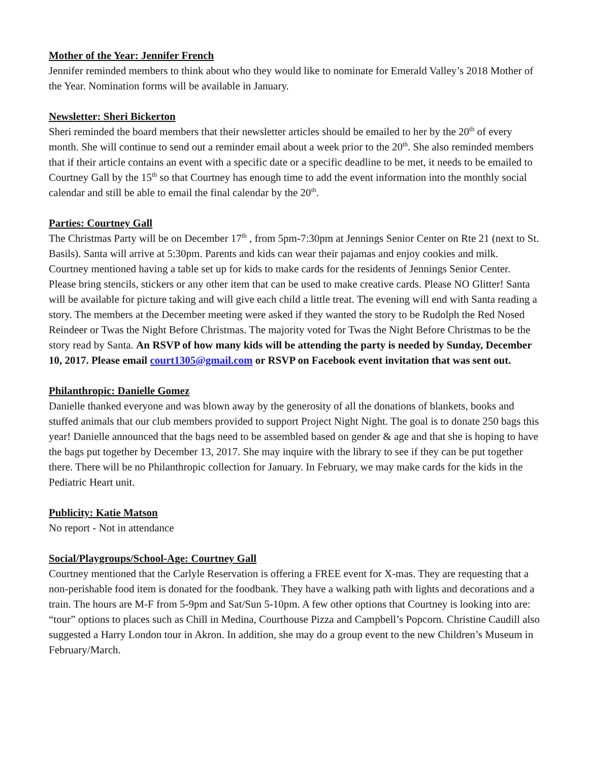Mother of the Year: Jennifer French
Jennifer reminded members to think about who they would like to nominate for Emerald Valley’s 2018 Mother of the Year. Nomination forms will be available in January.
Newsletter: Sheri Bickerton
Sheri reminded the board members that their newsletter articles should be emailed to her by the 20<sup>th</sup> of every month. She will continue to send out a reminder email about a week prior to the 20<sup>th</sup>. She also reminded members that if their article contains an event with a specific date or a specific deadline to be met, it needs to be emailed to Courtney Gall by the 15<sup>th</sup> so that Courtney has enough time to add the event information into the monthly social calendar and still be able to email the final calendar by the 20<sup>th</sup>.
Parties: Courtney Gall
The Christmas Party will be on December 17<sup>th</sup> , from 5pm-7:30pm at Jennings Senior Center on Rte 21 (next to St. Basils). Santa will arrive at 5:30pm. Parents and kids can wear their pajamas and enjoy cookies and milk. Courtney mentioned having a table set up for kids to make cards for the residents of Jennings Senior Center. Please bring stencils, stickers or any other item that can be used to make creative cards. Please NO Glitter! Santa will be available for picture taking and will give each child a little treat. The evening will end with Santa reading a story. The members at the December meeting were asked if they wanted the story to be Rudolph the Red Nosed Reindeer or Twas the Night Before Christmas. The majority voted for Twas the Night Before Christmas to be the story read by Santa. An RSVP of how many kids will be attending the party is needed by Sunday, December 10, 2017. Please email court1305@gmail.com or RSVP on Facebook event invitation that was sent out.
Philanthropic: Danielle Gomez
Danielle thanked everyone and was blown away by the generosity of all the donations of blankets, books and stuffed animals that our club members provided to support Project Night Night. The goal is to donate 250 bags this year! Danielle announced that the bags need to be assembled based on gender & age and that she is hoping to have the bags put together by December 13, 2017. She may inquire with the library to see if they can be put together there. There will be no Philanthropic collection for January. In February, we may make cards for the kids in the Pediatric Heart unit.
Publicity: Katie Matson
No report - Not in attendance
Social/Playgroups/School-Age: Courtney Gall
Courtney mentioned that the Carlyle Reservation is offering a FREE event for X-mas. They are requesting that a non-perishable food item is donated for the foodbank. They have a walking path with lights and decorations and a train. The hours are M-F from 5-9pm and Sat/Sun 5-10pm. A few other options that Courtney is looking into are: “tour” options to places such as Chill in Medina, Courthouse Pizza and Campbell’s Popcorn. Christine Caudill also suggested a Harry London tour in Akron. In addition, she may do a group event to the new Children’s Museum in February/March.